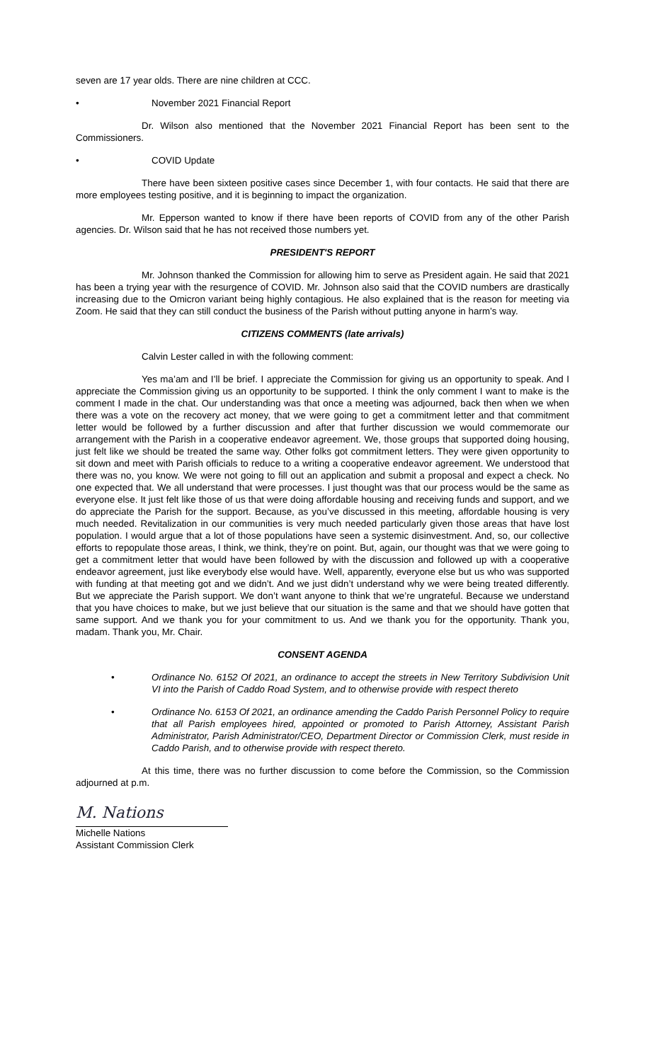seven are 17 year olds. There are nine children at CCC.
• November 2021 Financial Report
Dr. Wilson also mentioned that the November 2021 Financial Report has been sent to the Commissioners.
• COVID Update
There have been sixteen positive cases since December 1, with four contacts. He said that there are more employees testing positive, and it is beginning to impact the organization.
Mr. Epperson wanted to know if there have been reports of COVID from any of the other Parish agencies. Dr. Wilson said that he has not received those numbers yet.
PRESIDENT'S REPORT
Mr. Johnson thanked the Commission for allowing him to serve as President again. He said that 2021 has been a trying year with the resurgence of COVID. Mr. Johnson also said that the COVID numbers are drastically increasing due to the Omicron variant being highly contagious. He also explained that is the reason for meeting via Zoom. He said that they can still conduct the business of the Parish without putting anyone in harm’s way.
CITIZENS COMMENTS (late arrivals)
Calvin Lester called in with the following comment:
Yes ma’am and I’ll be brief. I appreciate the Commission for giving us an opportunity to speak. And I appreciate the Commission giving us an opportunity to be supported. I think the only comment I want to make is the comment I made in the chat. Our understanding was that once a meeting was adjourned, back then when we when there was a vote on the recovery act money, that we were going to get a commitment letter and that commitment letter would be followed by a further discussion and after that further discussion we would commemorate our arrangement with the Parish in a cooperative endeavor agreement. We, those groups that supported doing housing, just felt like we should be treated the same way. Other folks got commitment letters. They were given opportunity to sit down and meet with Parish officials to reduce to a writing a cooperative endeavor agreement. We understood that there was no, you know. We were not going to fill out an application and submit a proposal and expect a check. No one expected that. We all understand that were processes. I just thought was that our process would be the same as everyone else. It just felt like those of us that were doing affordable housing and receiving funds and support, and we do appreciate the Parish for the support. Because, as you’ve discussed in this meeting, affordable housing is very much needed. Revitalization in our communities is very much needed particularly given those areas that have lost population. I would argue that a lot of those populations have seen a systemic disinvestment. And, so, our collective efforts to repopulate those areas, I think, we think, they’re on point. But, again, our thought was that we were going to get a commitment letter that would have been followed by with the discussion and followed up with a cooperative endeavor agreement, just like everybody else would have. Well, apparently, everyone else but us who was supported with funding at that meeting got and we didn’t. And we just didn’t understand why we were being treated differently. But we appreciate the Parish support. We don’t want anyone to think that we’re ungrateful. Because we understand that you have choices to make, but we just believe that our situation is the same and that we should have gotten that same support. And we thank you for your commitment to us. And we thank you for the opportunity. Thank you, madam. Thank you, Mr. Chair.
CONSENT AGENDA
• Ordinance No. 6152 Of 2021, an ordinance to accept the streets in New Territory Subdivision Unit VI into the Parish of Caddo Road System, and to otherwise provide with respect thereto
• Ordinance No. 6153 Of 2021, an ordinance amending the Caddo Parish Personnel Policy to require that all Parish employees hired, appointed or promoted to Parish Attorney, Assistant Parish Administrator, Parish Administrator/CEO, Department Director or Commission Clerk, must reside in Caddo Parish, and to otherwise provide with respect thereto.
At this time, there was no further discussion to come before the Commission, so the Commission adjourned at p.m.
M. Nations
Michelle Nations
Assistant Commission Clerk